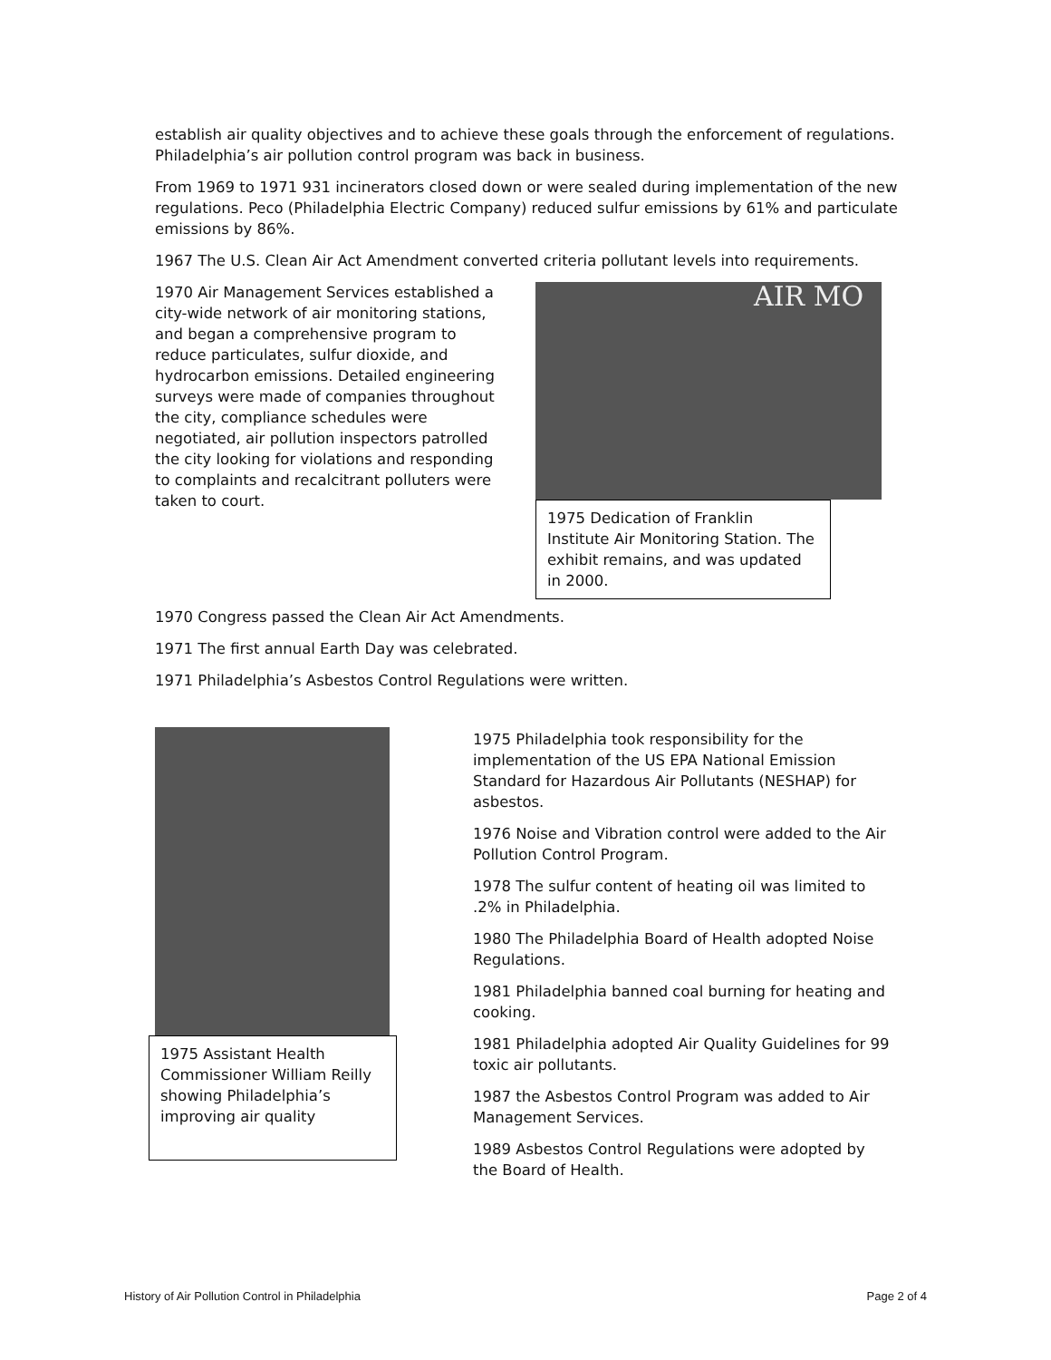establish air quality objectives and to achieve these goals through the enforcement of regulations. Philadelphia’s air pollution control program was back in business.
From 1969 to 1971 931 incinerators closed down or were sealed during implementation of the new regulations. Peco (Philadelphia Electric Company) reduced sulfur emissions by 61% and particulate emissions by 86%.
1967 The U.S. Clean Air Act Amendment converted criteria pollutant levels into requirements.
1970 Air Management Services established a city-wide network of air monitoring stations, and began a comprehensive program to reduce particulates, sulfur dioxide, and hydrocarbon emissions. Detailed engineering surveys were made of companies throughout the city, compliance schedules were negotiated, air pollution inspectors patrolled the city looking for violations and responding to complaints and recalcitrant polluters were taken to court.
AIR MO
1975 Dedication of Franklin Institute Air Monitoring Station. The exhibit remains, and was updated in 2000.
1970 Congress passed the Clean Air Act Amendments.
1971 The first annual Earth Day was celebrated.
1971 Philadelphia’s Asbestos Control Regulations were written.
1975 Assistant Health Commissioner William Reilly showing Philadelphia’s improving air quality
1975 Philadelphia took responsibility for the implementation of the US EPA National Emission Standard for Hazardous Air Pollutants (NESHAP) for asbestos.
1976 Noise and Vibration control were added to the Air Pollution Control Program.
1978 The sulfur content of heating oil was limited to .2% in Philadelphia.
1980 The Philadelphia Board of Health adopted Noise Regulations.
1981 Philadelphia banned coal burning for heating and cooking.
1981 Philadelphia adopted Air Quality Guidelines for 99 toxic air pollutants.
1987 the Asbestos Control Program was added to Air Management Services.
1989 Asbestos Control Regulations were adopted by the Board of Health.
History of Air Pollution Control in Philadelphia Page 2 of 4